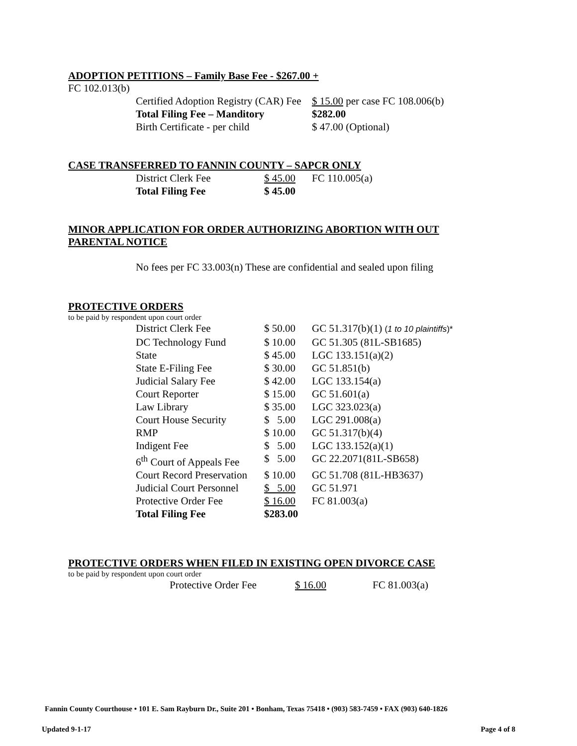ADOPTION PETITIONS – Family Base Fee - $267.00 +
FC 102.013(b)
| Certified Adoption Registry (CAR) Fee | $ 15.00 per case FC 108.006(b) |
| Total Filing Fee – Manditory | $282.00 |
| Birth Certificate - per child | $ 47.00 (Optional) |
CASE TRANSFERRED TO FANNIN COUNTY – SAPCR ONLY
| District Clerk Fee | $ 45.00 | FC 110.005(a) |
| Total Filing Fee | $ 45.00 | |
MINOR APPLICATION FOR ORDER AUTHORIZING ABORTION WITH OUT
PARENTAL NOTICE
No fees per FC 33.003(n) These are confidential and sealed upon filing
PROTECTIVE ORDERS
to be paid by respondent upon court order
| District Clerk Fee | $ 50.00 | GC 51.317(b)(1) ( 1 to 10 plaintiffs )* |
| DC Technology Fund | $ 10.00 | GC 51.305 (81L-SB1685) |
| State | $ 45.00 | LGC 133.151(a)(2) |
| State E-Filing Fee | $ 30.00 | GC 51.851(b) |
| Judicial Salary Fee | $ 42.00 | LGC 133.154(a) |
| Court Reporter | $ 15.00 | GC 51.601(a) |
| Law Library | $ 35.00 | LGC 323.023(a) |
| Court House Security | $ 5.00 | LGC 291.008(a) |
| RMP | $ 10.00 | GC 51.317(b)(4) |
| Indigent Fee | $ 5.00 | LGC 133.152(a)(1) |
| 6<sup>th</sup> Court of Appeals Fee | $ 5.00 | GC 22.2071(81L-SB658) |
| Court Record Preservation | $ 10.00 | GC 51.708 (81L-HB3637) |
| Judicial Court Personnel | $ 5.00 | GC 51.971 |
| Protective Order Fee | $ 16.00 | FC 81.003(a) |
| Total Filing Fee | $283.00 | |
PROTECTIVE ORDERS WHEN FILED IN EXISTING OPEN DIVORCE CASE
to be paid by respondent upon court order
| Protective Order Fee | $ 16.00 | FC 81.003(a) |
Fannin County Courthouse • 101 E. Sam Rayburn Dr., Suite 201 • Bonham, Texas 75418 • (903) 583-7459 • FAX (903) 640-1826
Updated 9-1-17 Page 4 of 8